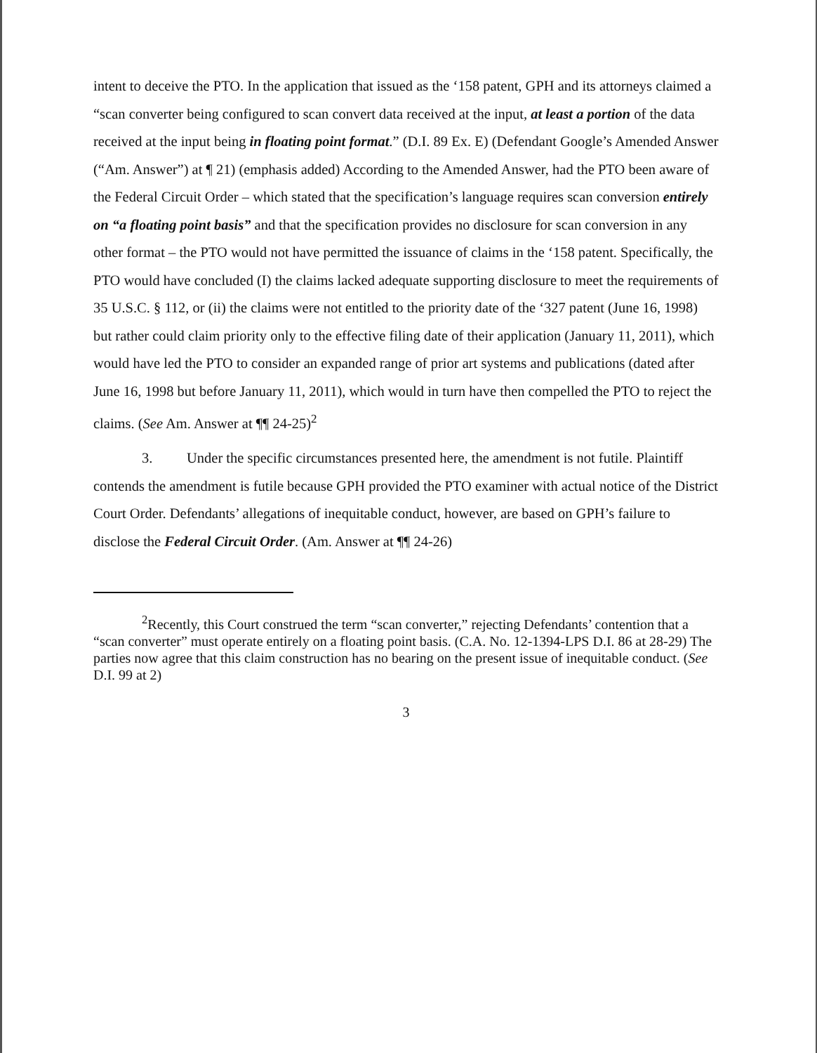intent to deceive the PTO. In the application that issued as the ‘158 patent, GPH and its attorneys claimed a “scan converter being configured to scan convert data received at the input, at least a portion of the data received at the input being in floating point format.” (D.I. 89 Ex. E) (Defendant Google’s Amended Answer (“Am. Answer”) at ¶ 21) (emphasis added) According to the Amended Answer, had the PTO been aware of the Federal Circuit Order – which stated that the specification’s language requires scan conversion entirely on “a floating point basis” and that the specification provides no disclosure for scan conversion in any other format – the PTO would not have permitted the issuance of claims in the ‘158 patent. Specifically, the PTO would have concluded (I) the claims lacked adequate supporting disclosure to meet the requirements of 35 U.S.C. § 112, or (ii) the claims were not entitled to the priority date of the ‘327 patent (June 16, 1998) but rather could claim priority only to the effective filing date of their application (January 11, 2011), which would have led the PTO to consider an expanded range of prior art systems and publications (dated after June 16, 1998 but before January 11, 2011), which would in turn have then compelled the PTO to reject the claims. (See Am. Answer at ¶¶ 24-25)<sup>2</sup>
3. Under the specific circumstances presented here, the amendment is not futile. Plaintiff contends the amendment is futile because GPH provided the PTO examiner with actual notice of the District Court Order. Defendants’ allegations of inequitable conduct, however, are based on GPH’s failure to disclose the Federal Circuit Order. (Am. Answer at ¶¶ 24-26)
<sup>2</sup> Recently, this Court construed the term “scan converter,” rejecting Defendants’ contention that a “scan converter” must operate entirely on a floating point basis. (C.A. No. 12-1394-LPS D.I. 86 at 28-29) The parties now agree that this claim construction has no bearing on the present issue of inequitable conduct. (See D.I. 99 at 2)
3